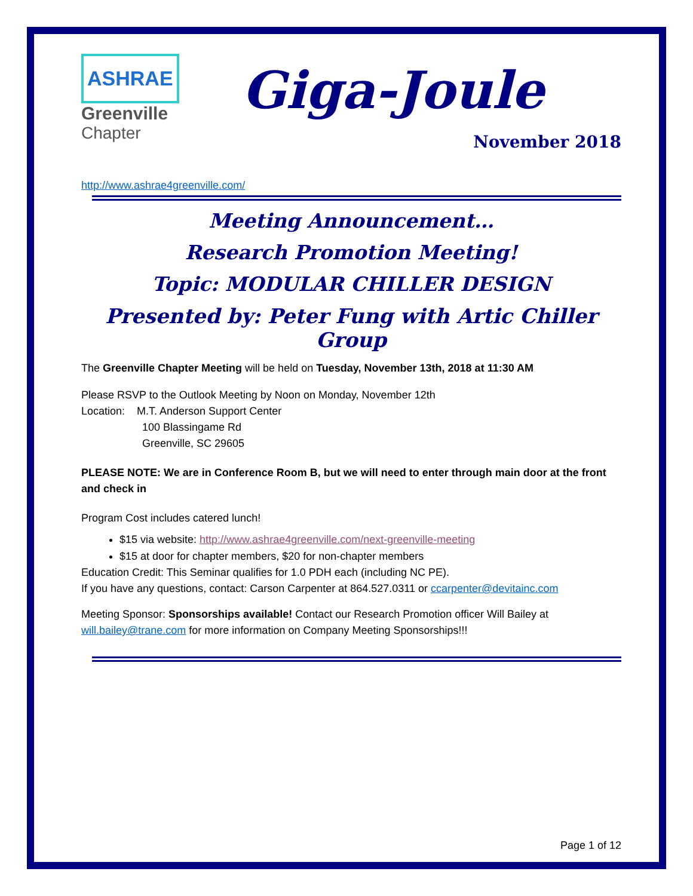ASHRAE
Greenville
Chapter
Giga-Joule
November 2018
http://www.ashrae4greenville.com/
Meeting Announcement…
Research Promotion Meeting!
Topic: MODULAR CHILLER DESIGN
Presented by: Peter Fung with Artic Chiller Group
The Greenville Chapter Meeting will be held on Tuesday, November 13th, 2018 at 11:30 AM
Please RSVP to the Outlook Meeting by Noon on Monday, November 12th
Location: M.T. Anderson Support Center
100 Blassingame Rd
Greenville, SC 29605
PLEASE NOTE: We are in Conference Room B, but we will need to enter through main door at the front and check in
Program Cost includes catered lunch!
$15 via website: http://www.ashrae4greenville.com/next-greenville-meeting
$15 at door for chapter members, $20 for non-chapter members
Education Credit: This Seminar qualifies for 1.0 PDH each (including NC PE).
If you have any questions, contact: Carson Carpenter at 864.527.0311 or ccarpenter@devitainc.com
Meeting Sponsor: Sponsorships available! Contact our Research Promotion officer Will Bailey at will.bailey@trane.com for more information on Company Meeting Sponsorships!!!
Page 1 of 12